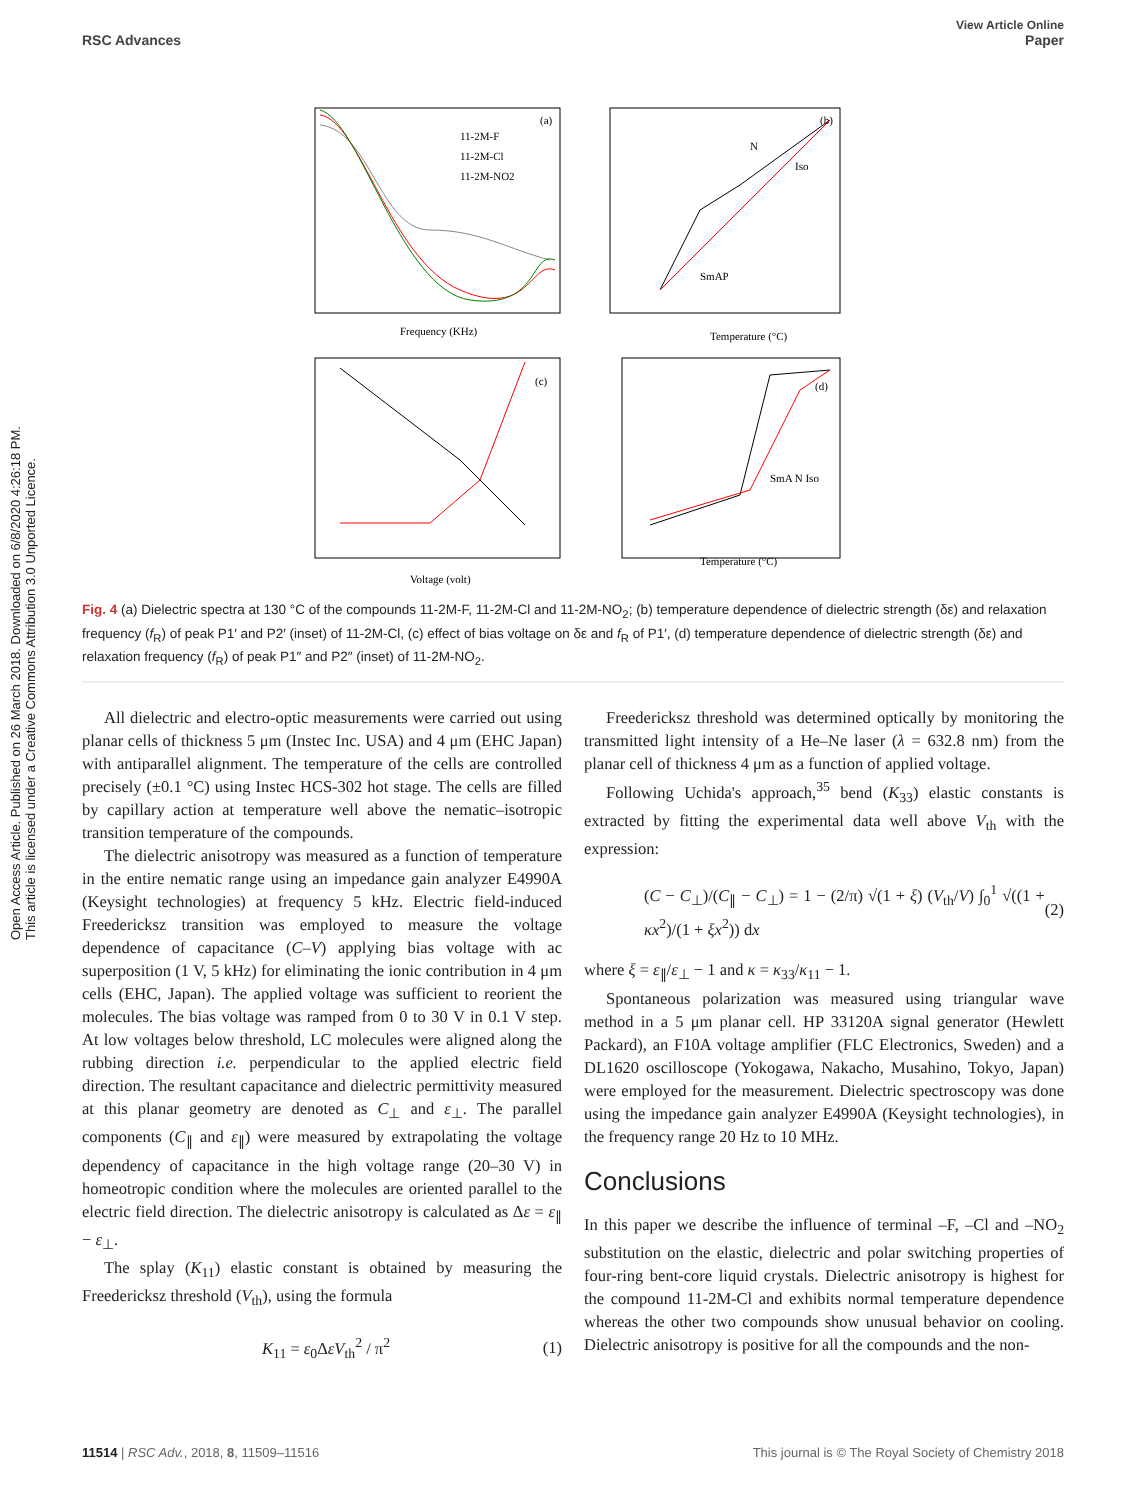Open Access Article. Published on 26 March 2018. Downloaded on 6/8/2020 4:26:18 PM.
This article is licensed under a Creative Commons Attribution 3.0 Unported Licence.
View Article Online
RSC Advances Paper
(a)
11-2M-F
11-2M-Cl
11-2M-NO2
Frequency (KHz)
(b)
N
Iso
SmAP
Temperature (°C)
(c)
Voltage (volt)
(d)
SmA N Iso
Temperature (°C)
Fig. 4 (a) Dielectric spectra at 130 °C of the compounds 11-2M-F, 11-2M-Cl and 11-2M-NO<sub>2</sub>; (b) temperature dependence of dielectric strength (δε) and relaxation frequency (f<sub>R</sub>) of peak P1′ and P2′ (inset) of 11-2M-Cl, (c) effect of bias voltage on δε and f<sub>R</sub> of P1′, (d) temperature dependence of dielectric strength (δε) and relaxation frequency (f<sub>R</sub>) of peak P1″ and P2″ (inset) of 11-2M-NO<sub>2</sub>.
All dielectric and electro-optic measurements were carried out using planar cells of thickness 5 μm (Instec Inc. USA) and 4 μm (EHC Japan) with antiparallel alignment. The temperature of the cells are controlled precisely (±0.1 °C) using Instec HCS-302 hot stage. The cells are filled by capillary action at temperature well above the nematic–isotropic transition temperature of the compounds.
The dielectric anisotropy was measured as a function of temperature in the entire nematic range using an impedance gain analyzer E4990A (Keysight technologies) at frequency 5 kHz. Electric field-induced Freedericksz transition was employed to measure the voltage dependence of capacitance (C–V) applying bias voltage with ac superposition (1 V, 5 kHz) for eliminating the ionic contribution in 4 μm cells (EHC, Japan). The applied voltage was sufficient to reorient the molecules. The bias voltage was ramped from 0 to 30 V in 0.1 V step. At low voltages below threshold, LC molecules were aligned along the rubbing direction i.e. perpendicular to the applied electric field direction. The resultant capacitance and dielectric permittivity measured at this planar geometry are denoted as C<sub>⊥</sub> and ε<sub>⊥</sub>. The parallel components (C<sub>∥</sub> and ε<sub>∥</sub>) were measured by extrapolating the voltage dependency of capacitance in the high voltage range (20–30 V) in homeotropic condition where the molecules are oriented parallel to the electric field direction. The dielectric anisotropy is calculated as Δε = ε<sub>∥</sub> − ε<sub>⊥</sub>.
The splay (K<sub>11</sub>) elastic constant is obtained by measuring the Freedericksz threshold (V<sub>th</sub>), using the formula
K<sub>11</sub> = ε<sub>0</sub>ΔεV<sub>th</sub><sup>2</sup> / π<sup>2</sup> (1)
Freedericksz threshold was determined optically by monitoring the transmitted light intensity of a He–Ne laser (λ = 632.8 nm) from the planar cell of thickness 4 μm as a function of applied voltage.
Following Uchida's approach,<sup>35</sup> bend (K<sub>33</sub>) elastic constants is extracted by fitting the experimental data well above V<sub>th</sub> with the expression:
(C − C<sub>⊥</sub>)/(C<sub>∥</sub> − C<sub>⊥</sub>) = 1 − (2/π) √(1 + ξ) (V<sub>th</sub>/V) ∫<sub>0</sub><sup>1</sup> √((1 + κx<sup>2</sup>)/(1 + ξx<sup>2</sup>)) dx (2)
where ξ = ε<sub>∥</sub>/ε<sub>⊥</sub> − 1 and κ = κ<sub>33</sub>/κ<sub>11</sub> − 1.
Spontaneous polarization was measured using triangular wave method in a 5 μm planar cell. HP 33120A signal generator (Hewlett Packard), an F10A voltage amplifier (FLC Electronics, Sweden) and a DL1620 oscilloscope (Yokogawa, Nakacho, Musahino, Tokyo, Japan) were employed for the measurement. Dielectric spectroscopy was done using the impedance gain analyzer E4990A (Keysight technologies), in the frequency range 20 Hz to 10 MHz.
Conclusions
In this paper we describe the influence of terminal –F, –Cl and –NO<sub>2</sub> substitution on the elastic, dielectric and polar switching properties of four-ring bent-core liquid crystals. Dielectric anisotropy is highest for the compound 11-2M-Cl and exhibits normal temperature dependence whereas the other two compounds show unusual behavior on cooling. Dielectric anisotropy is positive for all the compounds and the non-
11514 | RSC Adv., 2018, 8, 11509–11516 This journal is © The Royal Society of Chemistry 2018